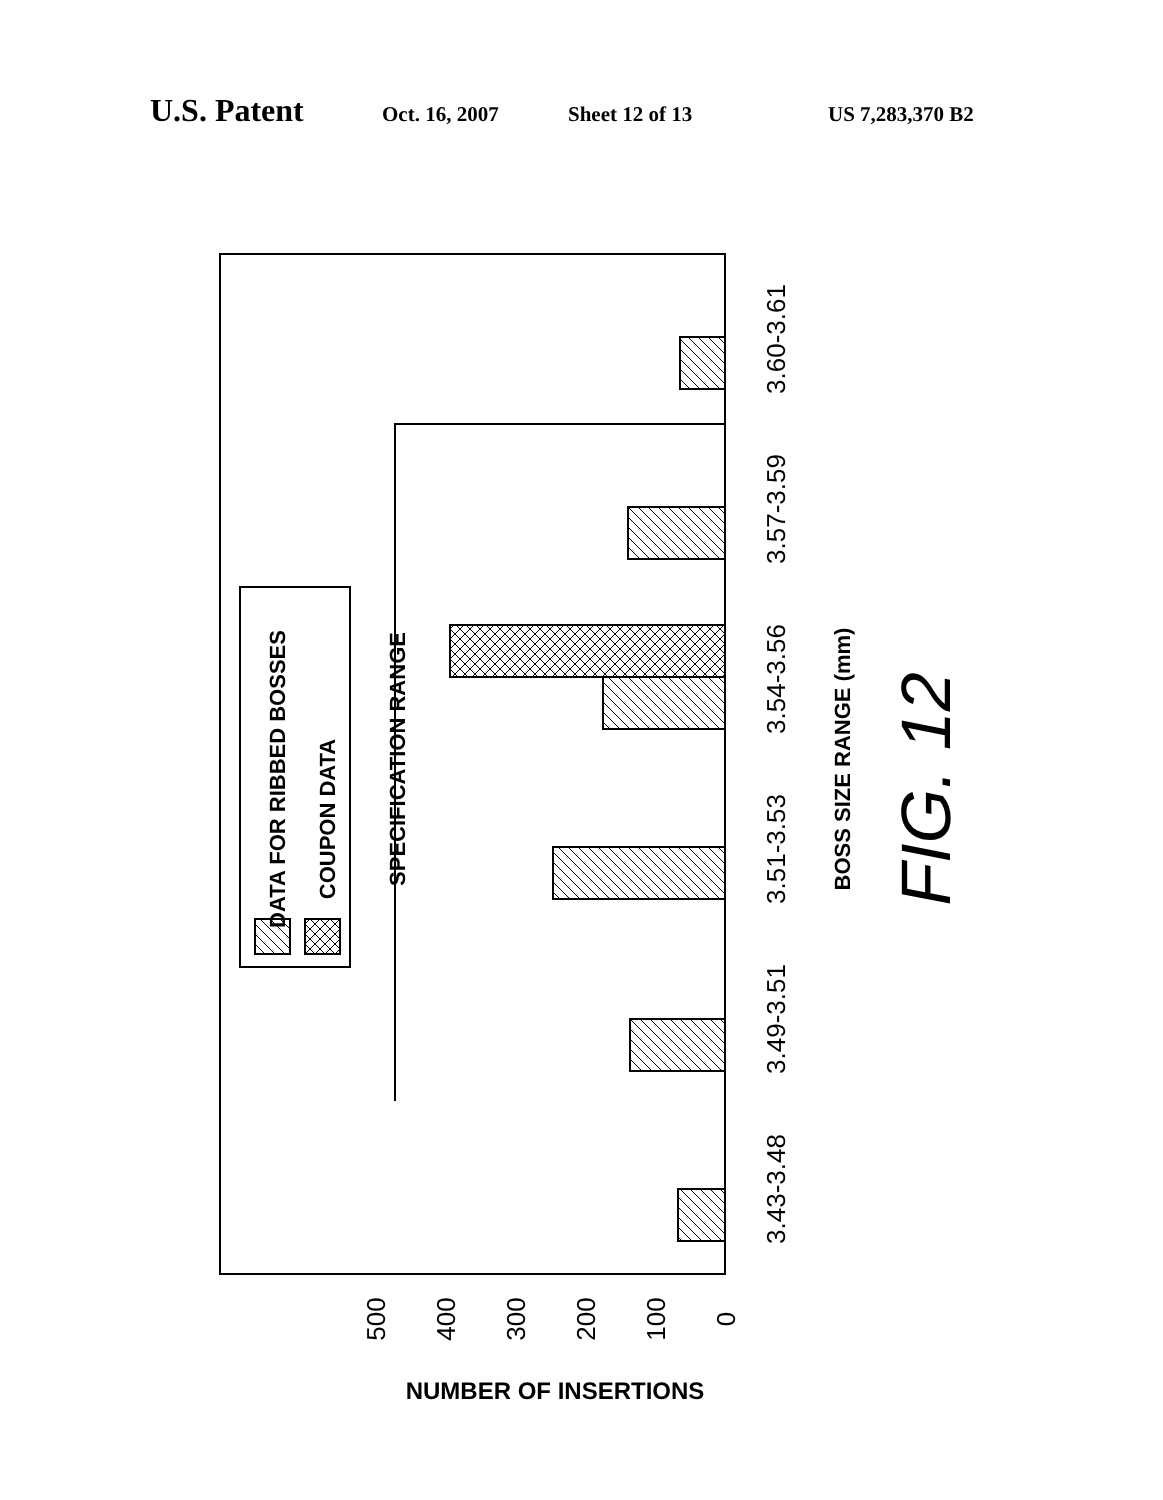U.S. Patent Oct. 16, 2007 Sheet 12 of 13 US 7,283,370 B2
3.60-3.61
3.57-3.59
3.54-3.56
3.51-3.53
3.49-3.51
3.43-3.48
BOSS SIZE RANGE (mm)
FIG. 12
SPECIFICATION RANGE
DATA FOR RIBBED BOSSES
COUPON DATA
0
100
200
300
400
500
NUMBER OF INSERTIONS